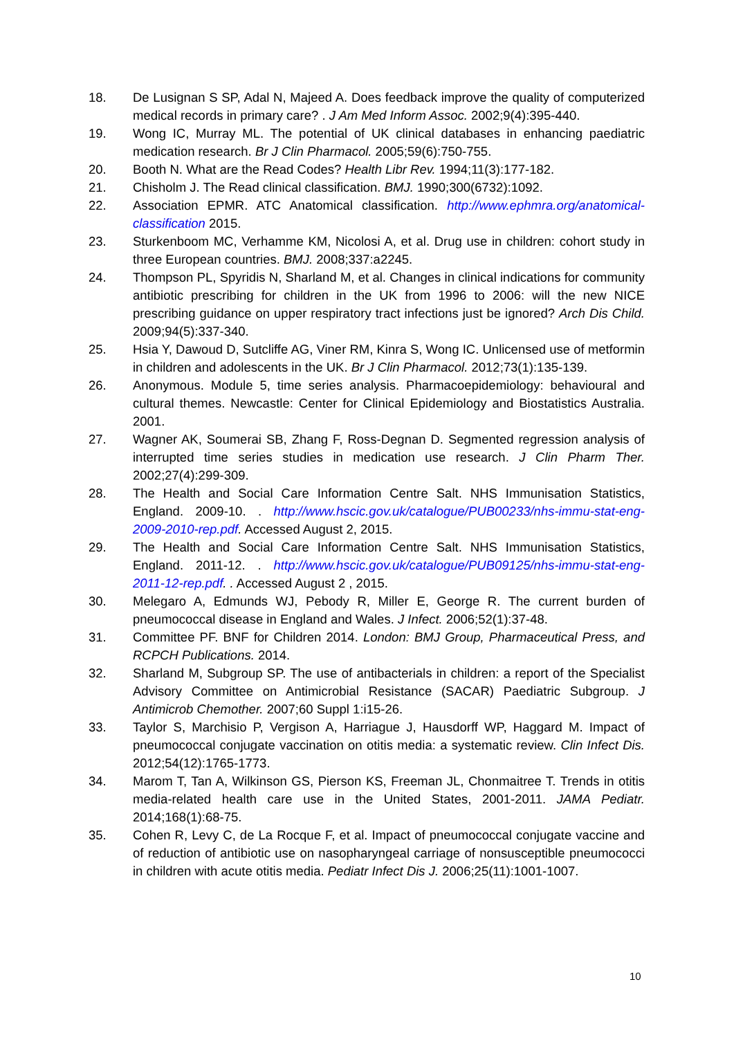18. De Lusignan S SP, Adal N, Majeed A. Does feedback improve the quality of computerized medical records in primary care? . J Am Med Inform Assoc. 2002;9(4):395-440.
19. Wong IC, Murray ML. The potential of UK clinical databases in enhancing paediatric medication research. Br J Clin Pharmacol. 2005;59(6):750-755.
20. Booth N. What are the Read Codes? Health Libr Rev. 1994;11(3):177-182.
21. Chisholm J. The Read clinical classification. BMJ. 1990;300(6732):1092.
22. Association EPMR. ATC Anatomical classification. http://www.ephmra.org/anatomical-classification 2015.
23. Sturkenboom MC, Verhamme KM, Nicolosi A, et al. Drug use in children: cohort study in three European countries. BMJ. 2008;337:a2245.
24. Thompson PL, Spyridis N, Sharland M, et al. Changes in clinical indications for community antibiotic prescribing for children in the UK from 1996 to 2006: will the new NICE prescribing guidance on upper respiratory tract infections just be ignored? Arch Dis Child. 2009;94(5):337-340.
25. Hsia Y, Dawoud D, Sutcliffe AG, Viner RM, Kinra S, Wong IC. Unlicensed use of metformin in children and adolescents in the UK. Br J Clin Pharmacol. 2012;73(1):135-139.
26. Anonymous. Module 5, time series analysis. Pharmacoepidemiology: behavioural and cultural themes. Newcastle: Center for Clinical Epidemiology and Biostatistics Australia. 2001.
27. Wagner AK, Soumerai SB, Zhang F, Ross-Degnan D. Segmented regression analysis of interrupted time series studies in medication use research. J Clin Pharm Ther. 2002;27(4):299-309.
28. The Health and Social Care Information Centre Salt. NHS Immunisation Statistics, England. 2009-10. . http://www.hscic.gov.uk/catalogue/PUB00233/nhs-immu-stat-eng-2009-2010-rep.pdf. Accessed August 2, 2015.
29. The Health and Social Care Information Centre Salt. NHS Immunisation Statistics, England. 2011-12. . http://www.hscic.gov.uk/catalogue/PUB09125/nhs-immu-stat-eng-2011-12-rep.pdf. . Accessed August 2 , 2015.
30. Melegaro A, Edmunds WJ, Pebody R, Miller E, George R. The current burden of pneumococcal disease in England and Wales. J Infect. 2006;52(1):37-48.
31. Committee PF. BNF for Children 2014. London: BMJ Group, Pharmaceutical Press, and RCPCH Publications. 2014.
32. Sharland M, Subgroup SP. The use of antibacterials in children: a report of the Specialist Advisory Committee on Antimicrobial Resistance (SACAR) Paediatric Subgroup. J Antimicrob Chemother. 2007;60 Suppl 1:i15-26.
33. Taylor S, Marchisio P, Vergison A, Harriague J, Hausdorff WP, Haggard M. Impact of pneumococcal conjugate vaccination on otitis media: a systematic review. Clin Infect Dis. 2012;54(12):1765-1773.
34. Marom T, Tan A, Wilkinson GS, Pierson KS, Freeman JL, Chonmaitree T. Trends in otitis media-related health care use in the United States, 2001-2011. JAMA Pediatr. 2014;168(1):68-75.
35. Cohen R, Levy C, de La Rocque F, et al. Impact of pneumococcal conjugate vaccine and of reduction of antibiotic use on nasopharyngeal carriage of nonsusceptible pneumococci in children with acute otitis media. Pediatr Infect Dis J. 2006;25(11):1001-1007.
10